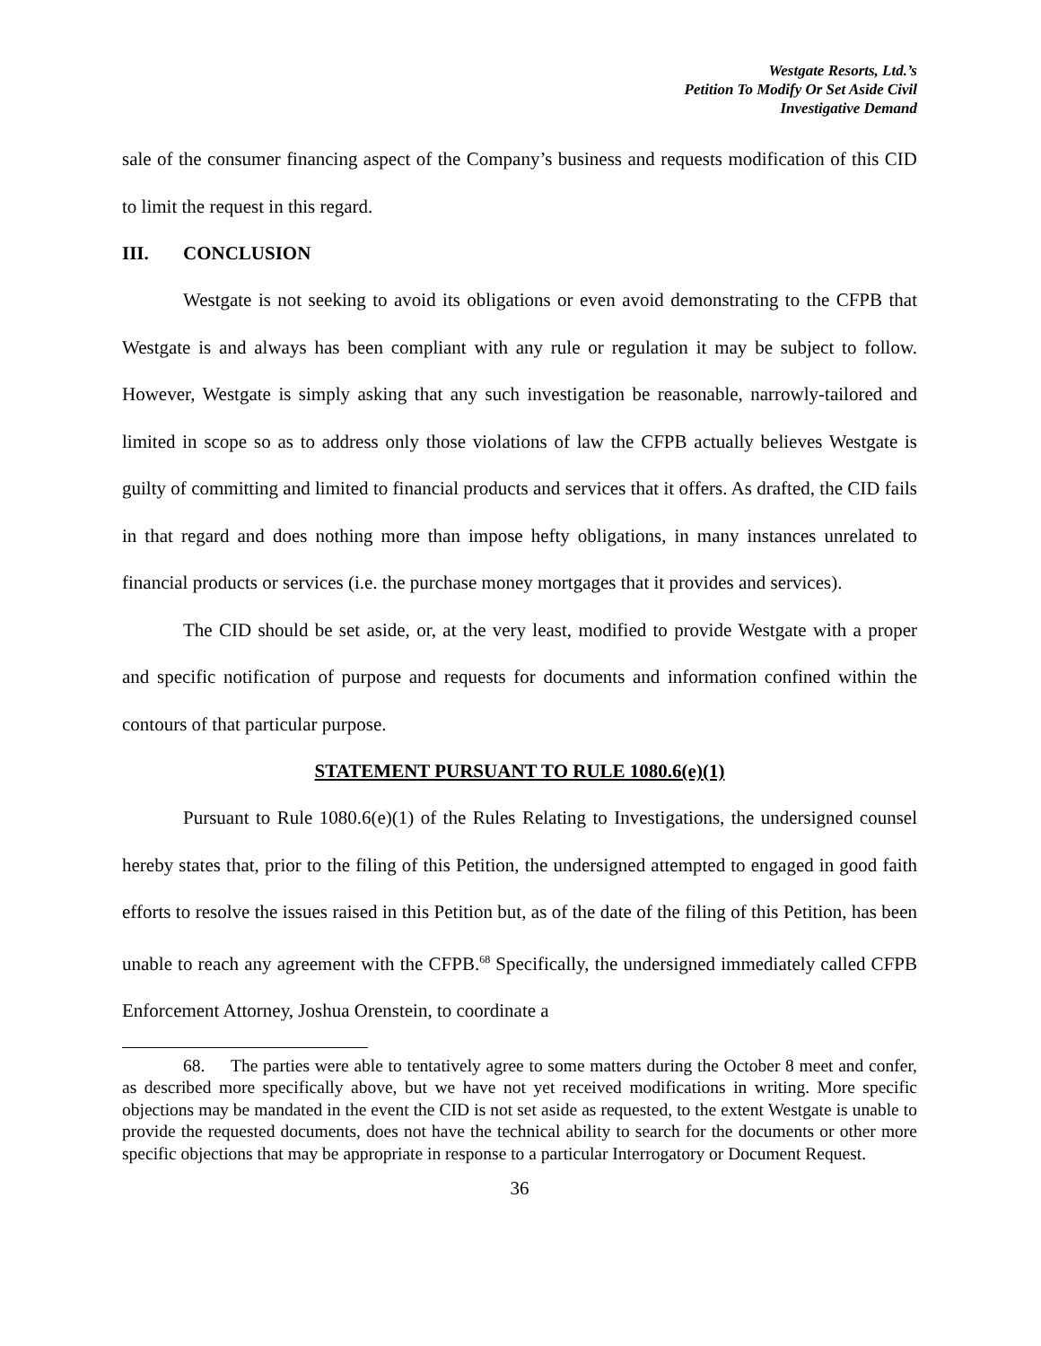Westgate Resorts, Ltd.’s
Petition To Modify Or Set Aside Civil
Investigative Demand
sale of the consumer financing aspect of the Company’s business and requests modification of this CID to limit the request in this regard.
III. CONCLUSION
Westgate is not seeking to avoid its obligations or even avoid demonstrating to the CFPB that Westgate is and always has been compliant with any rule or regulation it may be subject to follow. However, Westgate is simply asking that any such investigation be reasonable, narrowly-tailored and limited in scope so as to address only those violations of law the CFPB actually believes Westgate is guilty of committing and limited to financial products and services that it offers. As drafted, the CID fails in that regard and does nothing more than impose hefty obligations, in many instances unrelated to financial products or services (i.e. the purchase money mortgages that it provides and services).
The CID should be set aside, or, at the very least, modified to provide Westgate with a proper and specific notification of purpose and requests for documents and information confined within the contours of that particular purpose.
STATEMENT PURSUANT TO RULE 1080.6(e)(1)
Pursuant to Rule 1080.6(e)(1) of the Rules Relating to Investigations, the undersigned counsel hereby states that, prior to the filing of this Petition, the undersigned attempted to engaged in good faith efforts to resolve the issues raised in this Petition but, as of the date of the filing of this Petition, has been unable to reach any agreement with the CFPB.<sup>68</sup> Specifically, the undersigned immediately called CFPB Enforcement Attorney, Joshua Orenstein, to coordinate a
68. The parties were able to tentatively agree to some matters during the October 8 meet and confer, as described more specifically above, but we have not yet received modifications in writing. More specific objections may be mandated in the event the CID is not set aside as requested, to the extent Westgate is unable to provide the requested documents, does not have the technical ability to search for the documents or other more specific objections that may be appropriate in response to a particular Interrogatory or Document Request.
36